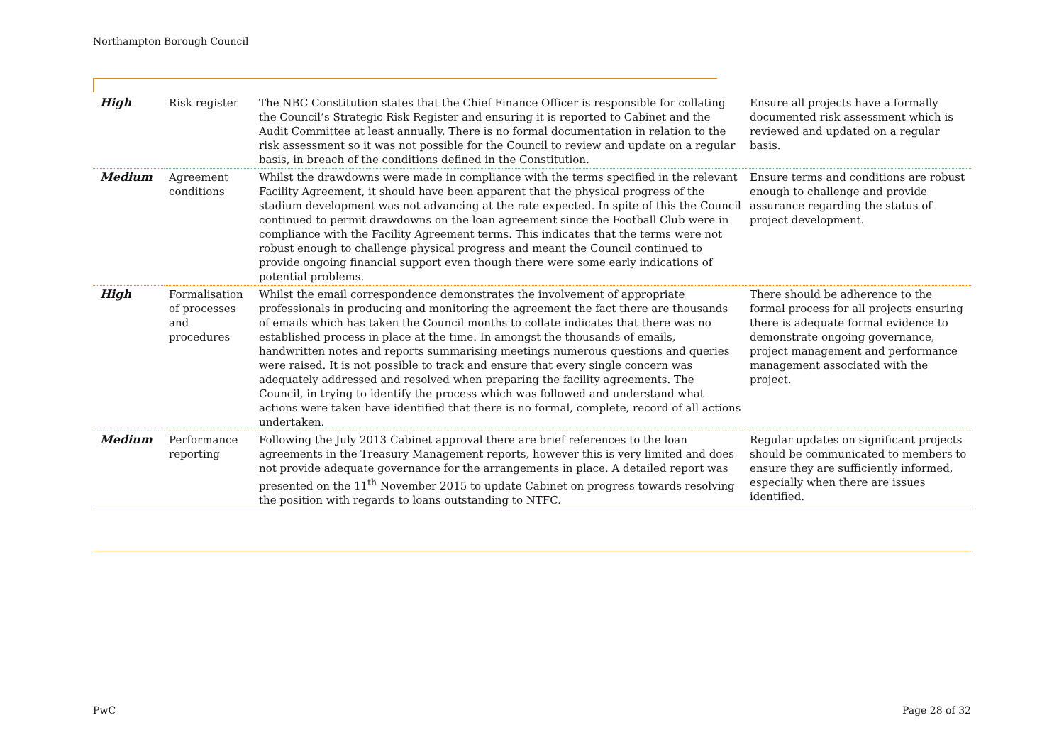Northampton Borough Council
| High | Risk register | The NBC Constitution states that the Chief Finance Officer is responsible for collating the Council’s Strategic Risk Register and ensuring it is reported to Cabinet and the Audit Committee at least annually. There is no formal documentation in relation to the risk assessment so it was not possible for the Council to review and update on a regular basis, in breach of the conditions defined in the Constitution. | Ensure all projects have a formally documented risk assessment which is reviewed and updated on a regular basis. |
| Medium | Agreement conditions | Whilst the drawdowns were made in compliance with the terms specified in the relevant Facility Agreement, it should have been apparent that the physical progress of the stadium development was not advancing at the rate expected. In spite of this the Council continued to permit drawdowns on the loan agreement since the Football Club were in compliance with the Facility Agreement terms. This indicates that the terms were not robust enough to challenge physical progress and meant the Council continued to provide ongoing financial support even though there were some early indications of potential problems. | Ensure terms and conditions are robust enough to challenge and provide assurance regarding the status of project development. |
| High | Formalisation of processes and procedures | Whilst the email correspondence demonstrates the involvement of appropriate professionals in producing and monitoring the agreement the fact there are thousands of emails which has taken the Council months to collate indicates that there was no established process in place at the time. In amongst the thousands of emails, handwritten notes and reports summarising meetings numerous questions and queries were raised. It is not possible to track and ensure that every single concern was adequately addressed and resolved when preparing the facility agreements. The Council, in trying to identify the process which was followed and understand what actions were taken have identified that there is no formal, complete, record of all actions undertaken. | There should be adherence to the formal process for all projects ensuring there is adequate formal evidence to demonstrate ongoing governance, project management and performance management associated with the project. |
| Medium | Performance reporting | Following the July 2013 Cabinet approval there are brief references to the loan agreements in the Treasury Management reports, however this is very limited and does not provide adequate governance for the arrangements in place. A detailed report was presented on the 11<sup>th</sup> November 2015 to update Cabinet on progress towards resolving the position with regards to loans outstanding to NTFC. | Regular updates on significant projects should be communicated to members to ensure they are sufficiently informed, especially when there are issues identified. |
PwC Page 28 of 32